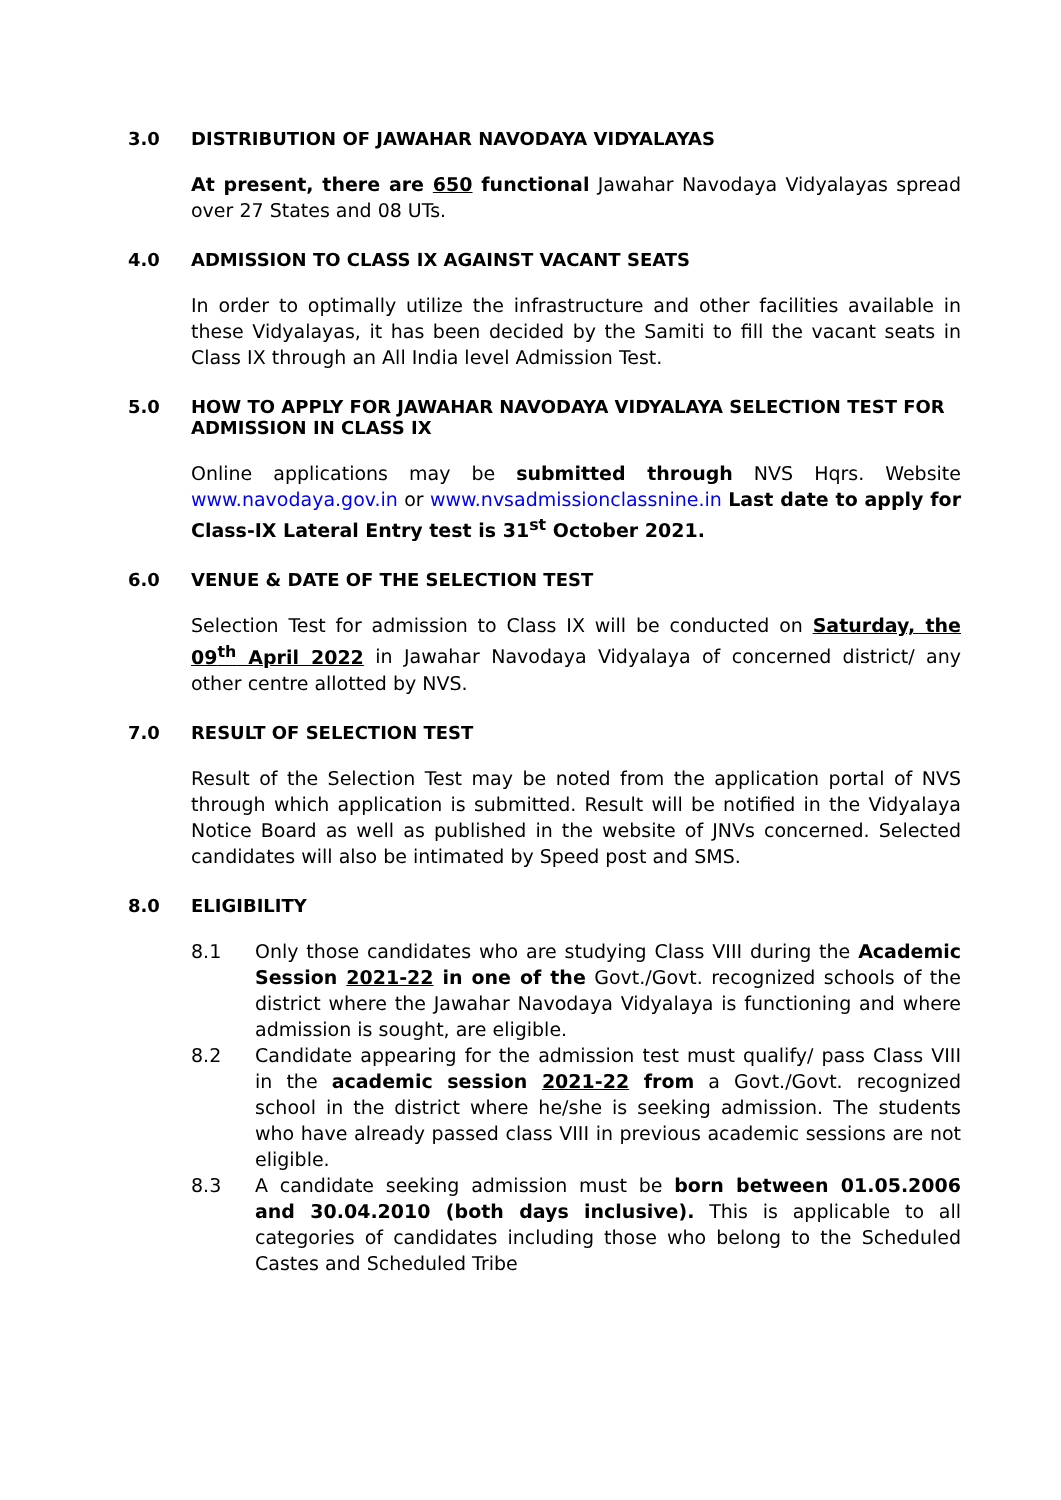3.0 DISTRIBUTION OF JAWAHAR NAVODAYA VIDYALAYAS
At present, there are 650 functional Jawahar Navodaya Vidyalayas spread over 27 States and 08 UTs.
4.0 ADMISSION TO CLASS IX AGAINST VACANT SEATS
In order to optimally utilize the infrastructure and other facilities available in these Vidyalayas, it has been decided by the Samiti to fill the vacant seats in Class IX through an All India level Admission Test.
5.0 HOW TO APPLY FOR JAWAHAR NAVODAYA VIDYALAYA SELECTION TEST FOR ADMISSION IN CLASS IX
Online applications may be submitted through NVS Hqrs. Website www.navodaya.gov.in or www.nvsadmissionclassnine.in Last date to apply for Class-IX Lateral Entry test is 31<sup>st</sup> October 2021.
6.0 VENUE & DATE OF THE SELECTION TEST
Selection Test for admission to Class IX will be conducted on Saturday, the 09<sup>th</sup> April 2022 in Jawahar Navodaya Vidyalaya of concerned district/ any other centre allotted by NVS.
7.0 RESULT OF SELECTION TEST
Result of the Selection Test may be noted from the application portal of NVS through which application is submitted. Result will be notified in the Vidyalaya Notice Board as well as published in the website of JNVs concerned. Selected candidates will also be intimated by Speed post and SMS.
8.0 ELIGIBILITY
8.1 Only those candidates who are studying Class VIII during the Academic Session 2021-22 in one of the Govt./Govt. recognized schools of the district where the Jawahar Navodaya Vidyalaya is functioning and where admission is sought, are eligible.
8.2 Candidate appearing for the admission test must qualify/ pass Class VIII in the academic session 2021-22 from a Govt./Govt. recognized school in the district where he/she is seeking admission. The students who have already passed class VIII in previous academic sessions are not eligible.
8.3 A candidate seeking admission must be born between 01.05.2006 and 30.04.2010 (both days inclusive). This is applicable to all categories of candidates including those who belong to the Scheduled Castes and Scheduled Tribe